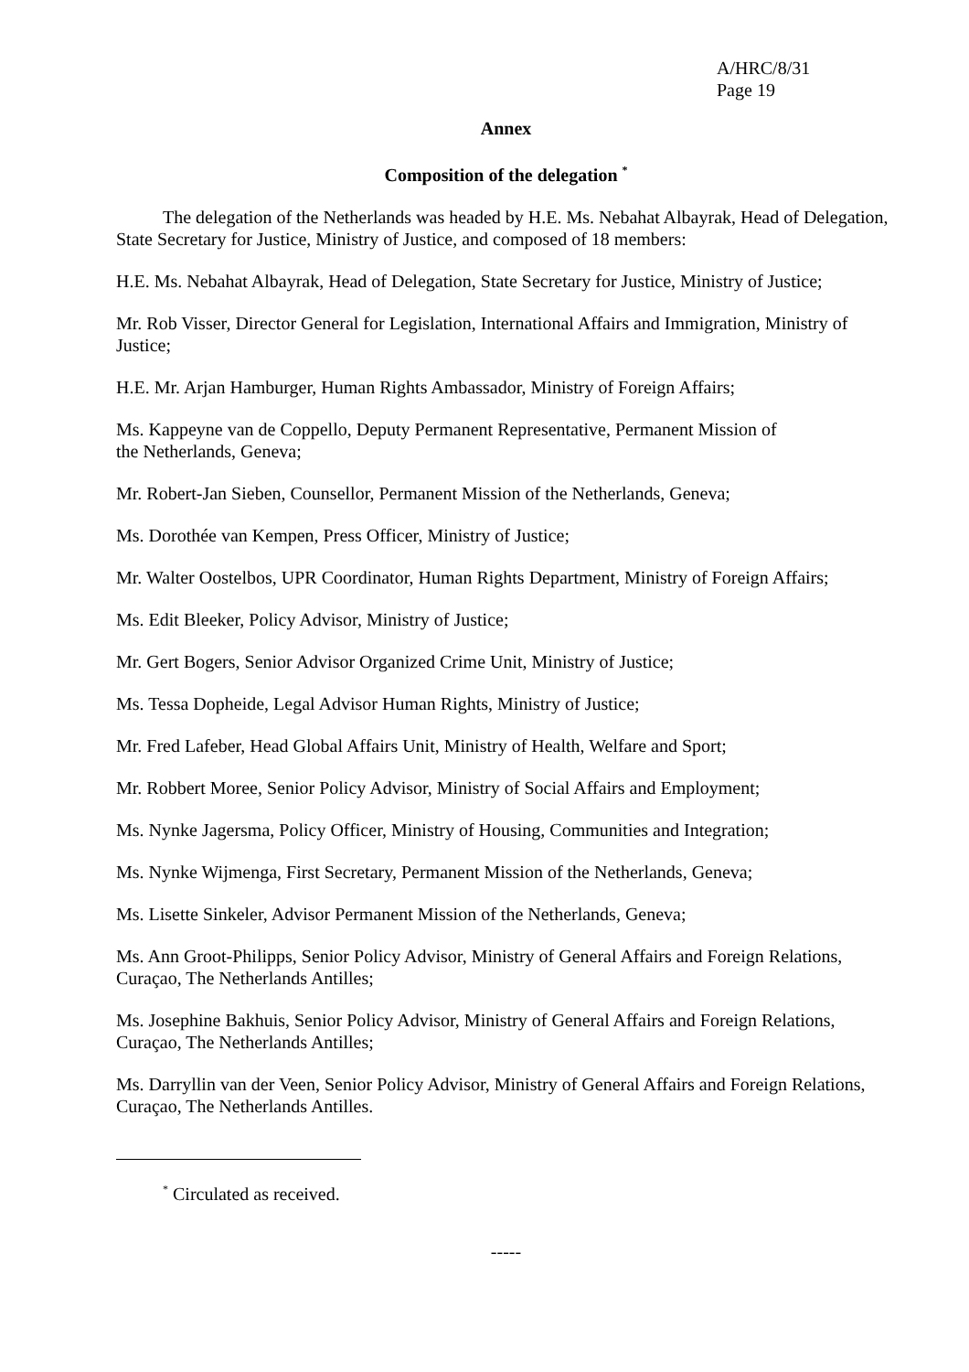A/HRC/8/31
Page 19
Annex
Composition of the delegation <sup>*</sup>
The delegation of the Netherlands was headed by H.E. Ms. Nebahat Albayrak, Head of Delegation, State Secretary for Justice, Ministry of Justice, and composed of 18 members:
H.E. Ms. Nebahat Albayrak, Head of Delegation, State Secretary for Justice, Ministry of Justice;
Mr. Rob Visser, Director General for Legislation, International Affairs and Immigration, Ministry of Justice;
H.E. Mr. Arjan Hamburger, Human Rights Ambassador, Ministry of Foreign Affairs;
Ms. Kappeyne van de Coppello, Deputy Permanent Representative, Permanent Mission of
the Netherlands, Geneva;
Mr. Robert-Jan Sieben, Counsellor, Permanent Mission of the Netherlands, Geneva;
Ms. Dorothée van Kempen, Press Officer, Ministry of Justice;
Mr. Walter Oostelbos, UPR Coordinator, Human Rights Department, Ministry of Foreign Affairs;
Ms. Edit Bleeker, Policy Advisor, Ministry of Justice;
Mr. Gert Bogers, Senior Advisor Organized Crime Unit, Ministry of Justice;
Ms. Tessa Dopheide, Legal Advisor Human Rights, Ministry of Justice;
Mr. Fred Lafeber, Head Global Affairs Unit, Ministry of Health, Welfare and Sport;
Mr. Robbert Moree, Senior Policy Advisor, Ministry of Social Affairs and Employment;
Ms. Nynke Jagersma, Policy Officer, Ministry of Housing, Communities and Integration;
Ms. Nynke Wijmenga, First Secretary, Permanent Mission of the Netherlands, Geneva;
Ms. Lisette Sinkeler, Advisor Permanent Mission of the Netherlands, Geneva;
Ms. Ann Groot-Philipps, Senior Policy Advisor, Ministry of General Affairs and Foreign Relations, Curaçao, The Netherlands Antilles;
Ms. Josephine Bakhuis, Senior Policy Advisor, Ministry of General Affairs and Foreign Relations, Curaçao, The Netherlands Antilles;
Ms. Darryllin van der Veen, Senior Policy Advisor, Ministry of General Affairs and Foreign Relations, Curaçao, The Netherlands Antilles.
<sup>*</sup> Circulated as received.
-----